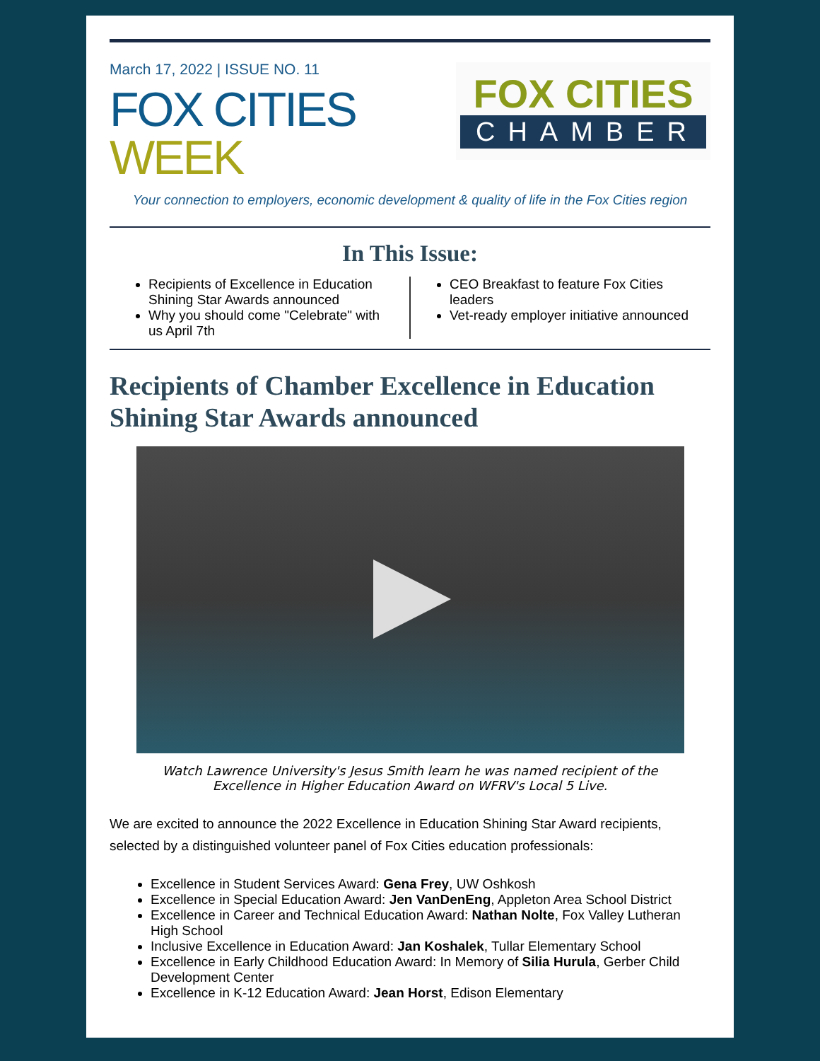March 17, 2022 | ISSUE NO. 11
FOX CITIES
WEEK
FOX CITIES
CHAMBER
Your connection to employers, economic development & quality of life in the Fox Cities region
In This Issue:
Recipients of Excellence in Education Shining Star Awards announced
Why you should come "Celebrate" with us April 7th
CEO Breakfast to feature Fox Cities leaders
Vet-ready employer initiative announced
Recipients of Chamber Excellence in Education Shining Star Awards announced
Watch Lawrence University's Jesus Smith learn he was named recipient of the Excellence in Higher Education Award on WFRV's Local 5 Live.
We are excited to announce the 2022 Excellence in Education Shining Star Award recipients, selected by a distinguished volunteer panel of Fox Cities education professionals:
Excellence in Student Services Award: Gena Frey, UW Oshkosh
Excellence in Special Education Award: Jen VanDenEng, Appleton Area School District
Excellence in Career and Technical Education Award: Nathan Nolte, Fox Valley Lutheran High School
Inclusive Excellence in Education Award: Jan Koshalek, Tullar Elementary School
Excellence in Early Childhood Education Award: In Memory of Silia Hurula, Gerber Child Development Center
Excellence in K-12 Education Award: Jean Horst, Edison Elementary